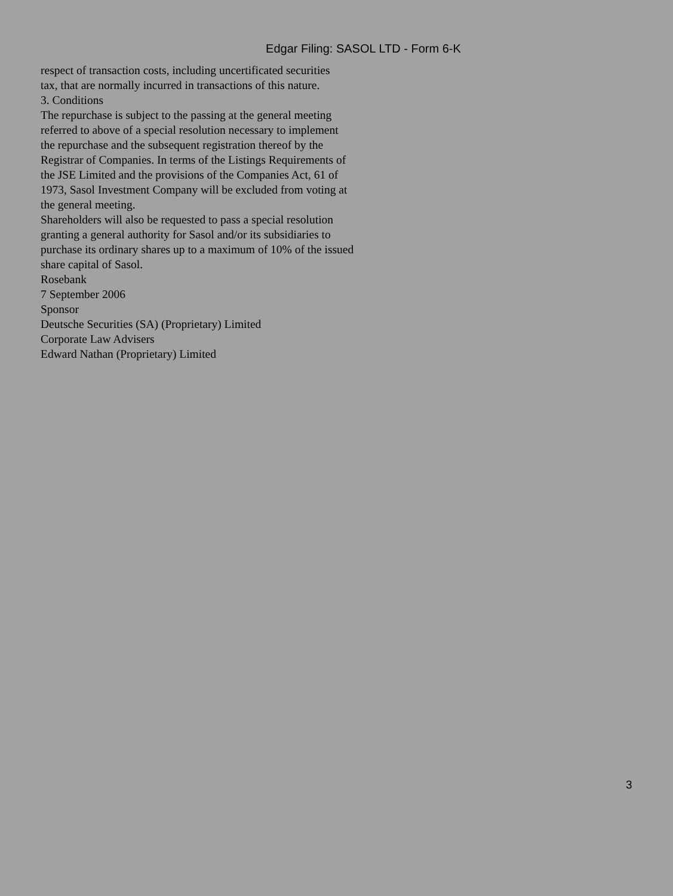Edgar Filing: SASOL LTD - Form 6-K
respect of transaction costs, including uncertificated securities
tax, that are normally incurred in transactions of this nature.
3. Conditions
The repurchase is subject to the passing at the general meeting
referred to above of a special resolution necessary to implement
the repurchase and the subsequent registration thereof by the
Registrar of Companies. In terms of the Listings Requirements of
the JSE Limited and the provisions of the Companies Act, 61 of
1973, Sasol Investment Company will be excluded from voting at
the general meeting.
Shareholders will also be requested to pass a special resolution
granting a general authority for Sasol and/or its subsidiaries to
purchase its ordinary shares up to a maximum of 10% of the issued
share capital of Sasol.
Rosebank
7 September 2006
Sponsor
Deutsche Securities (SA) (Proprietary) Limited
Corporate Law Advisers
Edward Nathan (Proprietary) Limited
3